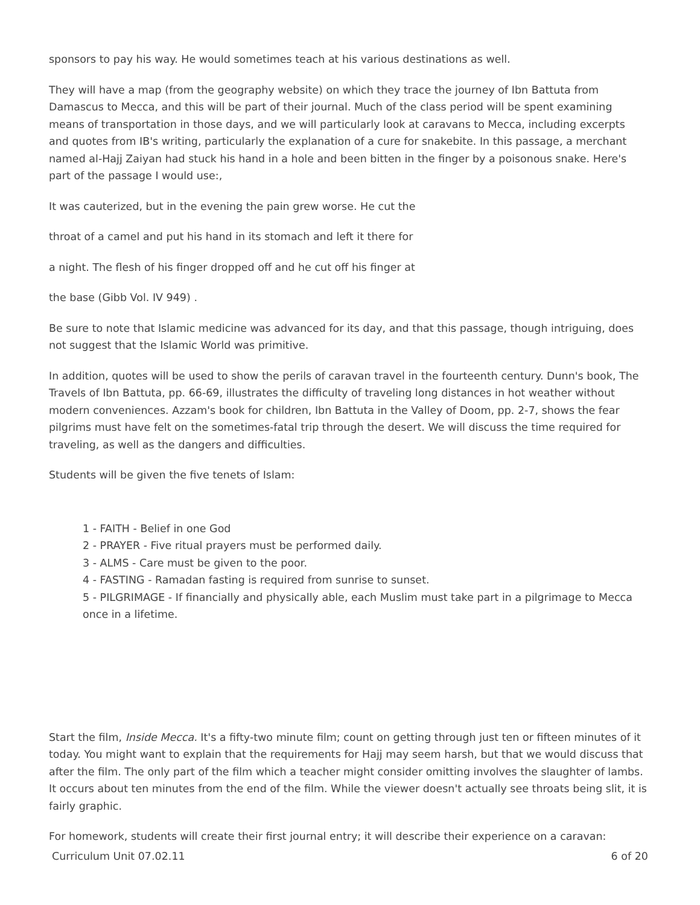sponsors to pay his way. He would sometimes teach at his various destinations as well.
They will have a map (from the geography website) on which they trace the journey of Ibn Battuta from Damascus to Mecca, and this will be part of their journal. Much of the class period will be spent examining means of transportation in those days, and we will particularly look at caravans to Mecca, including excerpts and quotes from IB's writing, particularly the explanation of a cure for snakebite. In this passage, a merchant named al-Hajj Zaiyan had stuck his hand in a hole and been bitten in the finger by a poisonous snake. Here's part of the passage I would use:,
It was cauterized, but in the evening the pain grew worse. He cut the
throat of a camel and put his hand in its stomach and left it there for
a night. The flesh of his finger dropped off and he cut off his finger at
the base (Gibb Vol. IV 949) .
Be sure to note that Islamic medicine was advanced for its day, and that this passage, though intriguing, does not suggest that the Islamic World was primitive.
In addition, quotes will be used to show the perils of caravan travel in the fourteenth century. Dunn's book, The Travels of Ibn Battuta, pp. 66-69, illustrates the difficulty of traveling long distances in hot weather without modern conveniences. Azzam's book for children, Ibn Battuta in the Valley of Doom, pp. 2-7, shows the fear pilgrims must have felt on the sometimes-fatal trip through the desert. We will discuss the time required for traveling, as well as the dangers and difficulties.
Students will be given the five tenets of Islam:
1 - FAITH - Belief in one God
2 - PRAYER - Five ritual prayers must be performed daily.
3 - ALMS - Care must be given to the poor.
4 - FASTING - Ramadan fasting is required from sunrise to sunset.
5 - PILGRIMAGE - If financially and physically able, each Muslim must take part in a pilgrimage to Mecca once in a lifetime.
Start the film, Inside Mecca. It's a fifty-two minute film; count on getting through just ten or fifteen minutes of it today. You might want to explain that the requirements for Hajj may seem harsh, but that we would discuss that after the film. The only part of the film which a teacher might consider omitting involves the slaughter of lambs. It occurs about ten minutes from the end of the film. While the viewer doesn't actually see throats being slit, it is fairly graphic.
For homework, students will create their first journal entry; it will describe their experience on a caravan:
Curriculum Unit 07.02.11 6 of 20